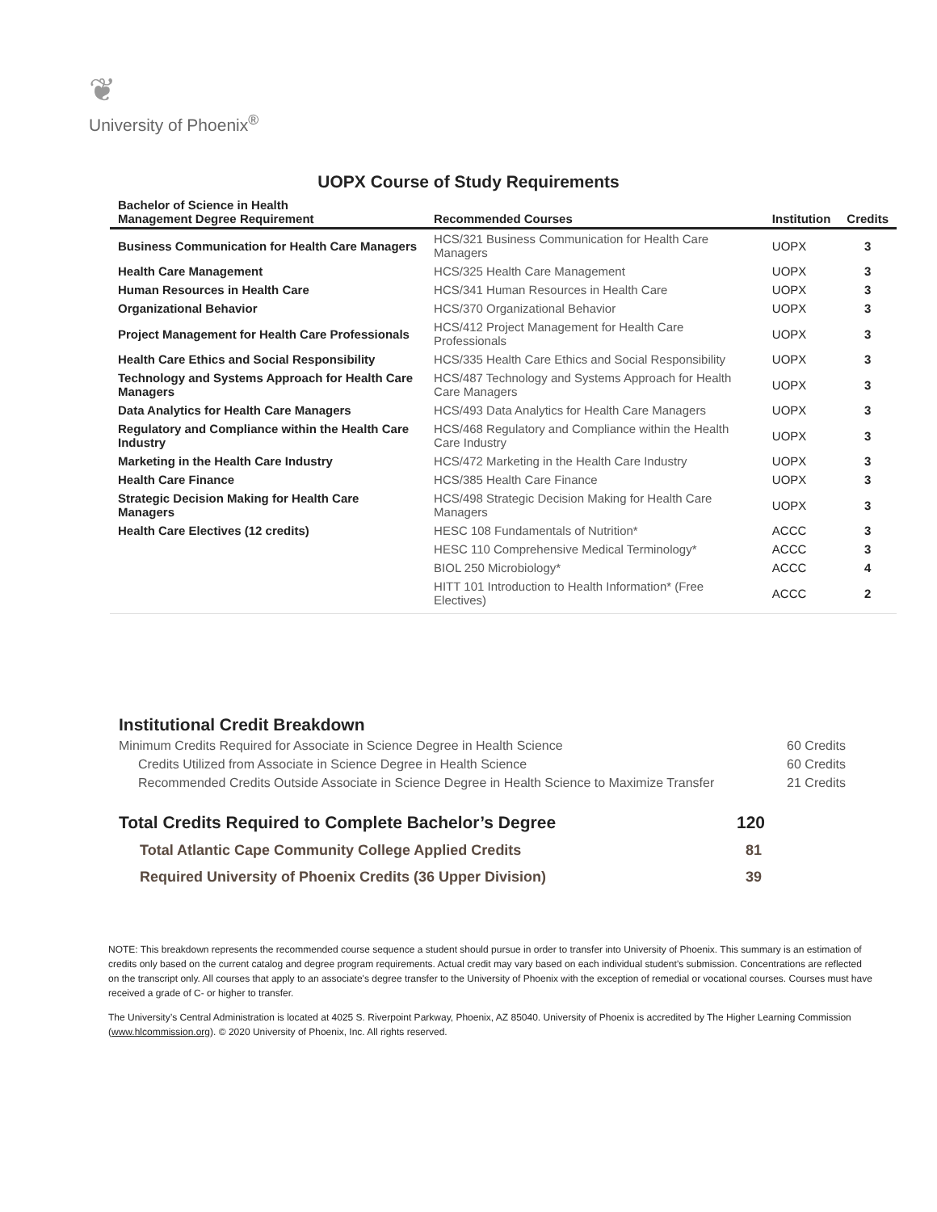❦
University of Phoenix<sup>®</sup>
UOPX Course of Study Requirements
| Bachelor of Science in Health Management Degree Requirement | Recommended Courses | Institution | Credits |
| --- | --- | --- | --- |
| Business Communication for Health Care Managers | HCS/321 Business Communication for Health Care Managers | UOPX | 3 |
| Health Care Management | HCS/325 Health Care Management | UOPX | 3 |
| Human Resources in Health Care | HCS/341 Human Resources in Health Care | UOPX | 3 |
| Organizational Behavior | HCS/370 Organizational Behavior | UOPX | 3 |
| Project Management for Health Care Professionals | HCS/412 Project Management for Health Care Professionals | UOPX | 3 |
| Health Care Ethics and Social Responsibility | HCS/335 Health Care Ethics and Social Responsibility | UOPX | 3 |
| Technology and Systems Approach for Health Care Managers | HCS/487 Technology and Systems Approach for Health Care Managers | UOPX | 3 |
| Data Analytics for Health Care Managers | HCS/493 Data Analytics for Health Care Managers | UOPX | 3 |
| Regulatory and Compliance within the Health Care Industry | HCS/468 Regulatory and Compliance within the Health Care Industry | UOPX | 3 |
| Marketing in the Health Care Industry | HCS/472 Marketing in the Health Care Industry | UOPX | 3 |
| Health Care Finance | HCS/385 Health Care Finance | UOPX | 3 |
| Strategic Decision Making for Health Care Managers | HCS/498 Strategic Decision Making for Health Care Managers | UOPX | 3 |
| Health Care Electives (12 credits) | HESC 108 Fundamentals of Nutrition* | ACCC | 3 |
| | HESC 110 Comprehensive Medical Terminology* | ACCC | 3 |
| | BIOL 250 Microbiology* | ACCC | 4 |
| | HITT 101 Introduction to Health Information* (Free Electives) | ACCC | 2 |
Institutional Credit Breakdown
Minimum Credits Required for Associate in Science Degree in Health Science 60 Credits
Credits Utilized from Associate in Science Degree in Health Science 60 Credits
Recommended Credits Outside Associate in Science Degree in Health Science to Maximize Transfer 21 Credits
Total Credits Required to Complete Bachelor’s Degree 120
Total Atlantic Cape Community College Applied Credits 81
Required University of Phoenix Credits (36 Upper Division) 39
NOTE: This breakdown represents the recommended course sequence a student should pursue in order to transfer into University of Phoenix. This summary is an estimation of credits only based on the current catalog and degree program requirements. Actual credit may vary based on each individual student’s submission. Concentrations are reflected on the transcript only. All courses that apply to an associate's degree transfer to the University of Phoenix with the exception of remedial or vocational courses. Courses must have received a grade of C- or higher to transfer.
The University’s Central Administration is located at 4025 S. Riverpoint Parkway, Phoenix, AZ 85040. University of Phoenix is accredited by The Higher Learning Commission (www.hlcommission.org). © 2020 University of Phoenix, Inc. All rights reserved.